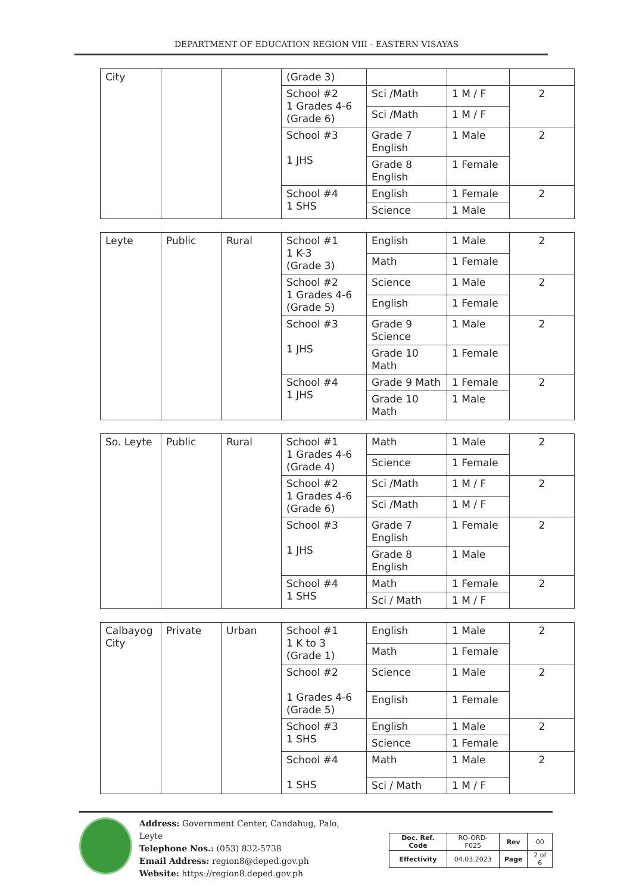DEPARTMENT OF EDUCATION REGION VIII - EASTERN VISAYAS
| City | | | (Grade 3) | | | |
| | | | School #2 1 Grades 4-6 (Grade 6) | Sci /Math | 1 M / F | 2 |
| | | | | Sci /Math | 1 M / F | |
| | | | School #3 1 JHS | Grade 7 English | 1 Male | 2 |
| | | | | Grade 8 English | 1 Female | |
| | | | School #4 1 SHS | English | 1 Female | 2 |
| | | | | Science | 1 Male | |
| Leyte | Public | Rural | School #1 1 K-3 (Grade 3) | English | 1 Male | 2 |
| | | | | Math | 1 Female | |
| | | | School #2 1 Grades 4-6 (Grade 5) | Science | 1 Male | 2 |
| | | | | English | 1 Female | |
| | | | School #3 1 JHS | Grade 9 Science | 1 Male | 2 |
| | | | | Grade 10 Math | 1 Female | |
| | | | School #4 1 JHS | Grade 9 Math | 1 Female | 2 |
| | | | | Grade 10 Math | 1 Male | |
| So. Leyte | Public | Rural | School #1 1 Grades 4-6 (Grade 4) | Math | 1 Male | 2 |
| | | | | Science | 1 Female | |
| | | | School #2 1 Grades 4-6 (Grade 6) | Sci /Math | 1 M / F | 2 |
| | | | | Sci /Math | 1 M / F | |
| | | | School #3 1 JHS | Grade 7 English | 1 Female | 2 |
| | | | | Grade 8 English | 1 Male | |
| | | | School #4 1 SHS | Math | 1 Female | 2 |
| | | | | Sci / Math | 1 M / F | |
| Calbayog City | Private | Urban | School #1 1 K to 3 (Grade 1) | English | 1 Male | 2 |
| | | | | Math | 1 Female | |
| | | | School #2 1 Grades 4-6 (Grade 5) | Science | 1 Male | 2 |
| | | | | English | 1 Female | |
| | | | School #3 1 SHS | English | 1 Male | 2 |
| | | | | Science | 1 Female | |
| | | | School #4 1 SHS | Math | 1 Male | 2 |
| | | | | Sci / Math | 1 M / F | |
Address: Government Center, Candahug, Palo, Leyte
Telephone Nos.: (053) 832-5738
Email Address: region8@deped.gov.ph
Website: https://region8.deped.gov.ph
| Doc. Ref. Code | RO-ORD-F025 | Rev | 00 |
| Effectivity | 04.03.2023 | Page | 2 of 6 |